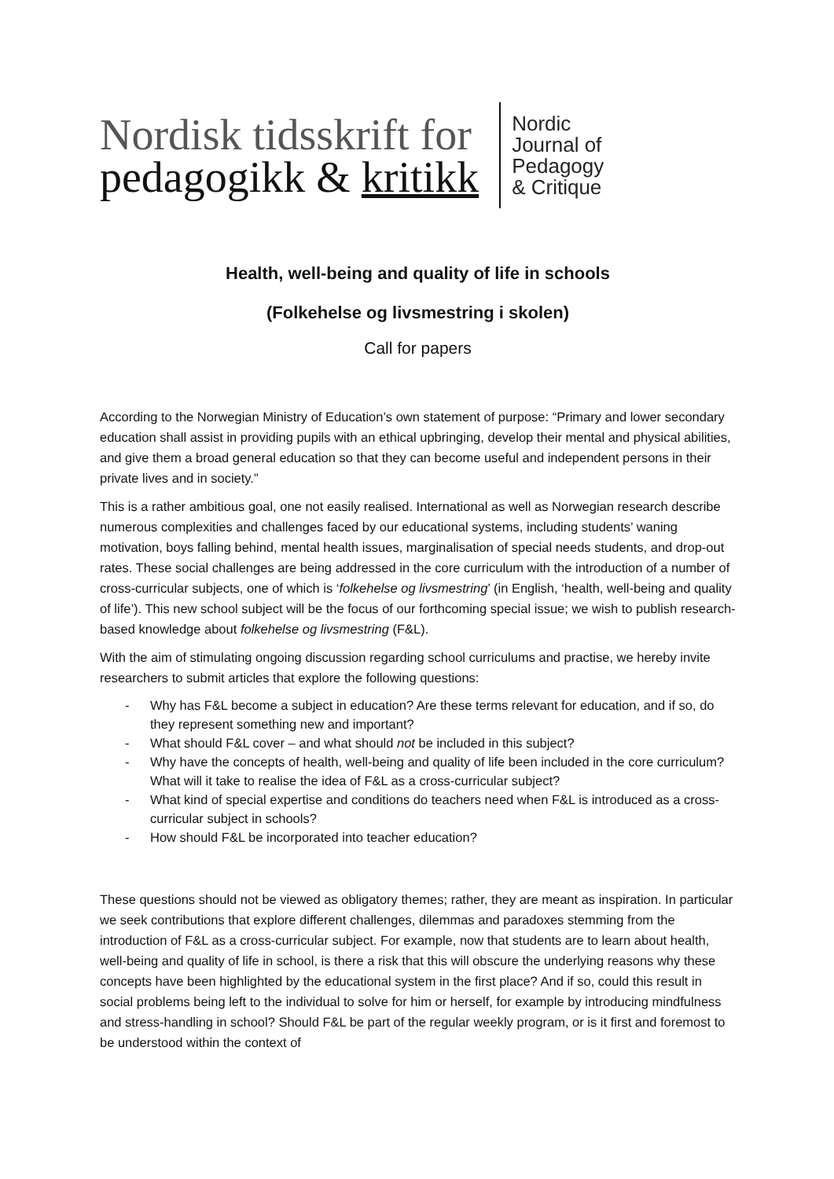Nordisk tidsskrift for
pedagogikk & kritikk
Nordic
Journal of
Pedagogy
& Critique
Health, well-being and quality of life in schools
(Folkehelse og livsmestring i skolen)
Call for papers
According to the Norwegian Ministry of Education’s own statement of purpose: “Primary and lower secondary education shall assist in providing pupils with an ethical upbringing, develop their mental and physical abilities, and give them a broad general education so that they can become useful and independent persons in their private lives and in society.”
This is a rather ambitious goal, one not easily realised. International as well as Norwegian research describe numerous complexities and challenges faced by our educational systems, including students’ waning motivation, boys falling behind, mental health issues, marginalisation of special needs students, and drop-out rates. These social challenges are being addressed in the core curriculum with the introduction of a number of cross-curricular subjects, one of which is ‘folkehelse og livsmestring’ (in English, ‘health, well-being and quality of life’). This new school subject will be the focus of our forthcoming special issue; we wish to publish research-based knowledge about folkehelse og livsmestring (F&L).
With the aim of stimulating ongoing discussion regarding school curriculums and practise, we hereby invite researchers to submit articles that explore the following questions:
- Why has F&L become a subject in education? Are these terms relevant for education, and if so, do they represent something new and important?
- What should F&L cover – and what should not be included in this subject?
- Why have the concepts of health, well-being and quality of life been included in the core curriculum? What will it take to realise the idea of F&L as a cross-curricular subject?
- What kind of special expertise and conditions do teachers need when F&L is introduced as a cross-curricular subject in schools?
- How should F&L be incorporated into teacher education?
These questions should not be viewed as obligatory themes; rather, they are meant as inspiration. In particular we seek contributions that explore different challenges, dilemmas and paradoxes stemming from the introduction of F&L as a cross-curricular subject. For example, now that students are to learn about health, well-being and quality of life in school, is there a risk that this will obscure the underlying reasons why these concepts have been highlighted by the educational system in the first place? And if so, could this result in social problems being left to the individual to solve for him or herself, for example by introducing mindfulness and stress-handling in school? Should F&L be part of the regular weekly program, or is it first and foremost to be understood within the context of